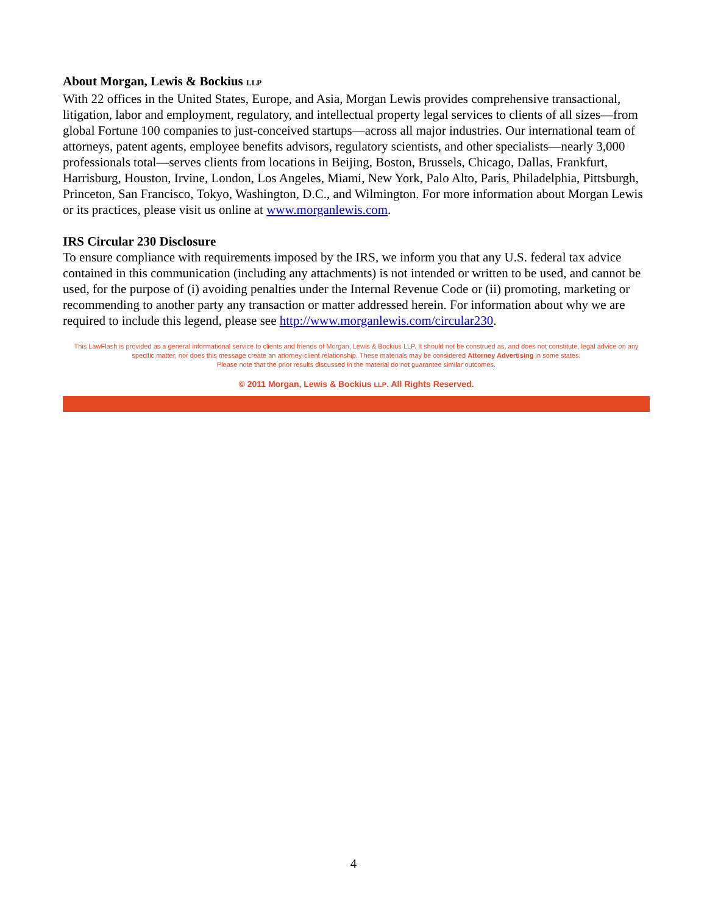About Morgan, Lewis & Bockius LLP
With 22 offices in the United States, Europe, and Asia, Morgan Lewis provides comprehensive transactional, litigation, labor and employment, regulatory, and intellectual property legal services to clients of all sizes—from global Fortune 100 companies to just-conceived startups—across all major industries. Our international team of attorneys, patent agents, employee benefits advisors, regulatory scientists, and other specialists—nearly 3,000 professionals total—serves clients from locations in Beijing, Boston, Brussels, Chicago, Dallas, Frankfurt, Harrisburg, Houston, Irvine, London, Los Angeles, Miami, New York, Palo Alto, Paris, Philadelphia, Pittsburgh, Princeton, San Francisco, Tokyo, Washington, D.C., and Wilmington. For more information about Morgan Lewis or its practices, please visit us online at www.morganlewis.com.
IRS Circular 230 Disclosure
To ensure compliance with requirements imposed by the IRS, we inform you that any U.S. federal tax advice contained in this communication (including any attachments) is not intended or written to be used, and cannot be used, for the purpose of (i) avoiding penalties under the Internal Revenue Code or (ii) promoting, marketing or recommending to another party any transaction or matter addressed herein. For information about why we are required to include this legend, please see http://www.morganlewis.com/circular230.
This LawFlash is provided as a general informational service to clients and friends of Morgan, Lewis & Bockius LLP. It should not be construed as, and does not constitute, legal advice on any specific matter, nor does this message create an attorney-client relationship. These materials may be considered Attorney Advertising in some states.
Please note that the prior results discussed in the material do not guarantee similar outcomes.
© 2011 Morgan, Lewis & Bockius LLP. All Rights Reserved.
4